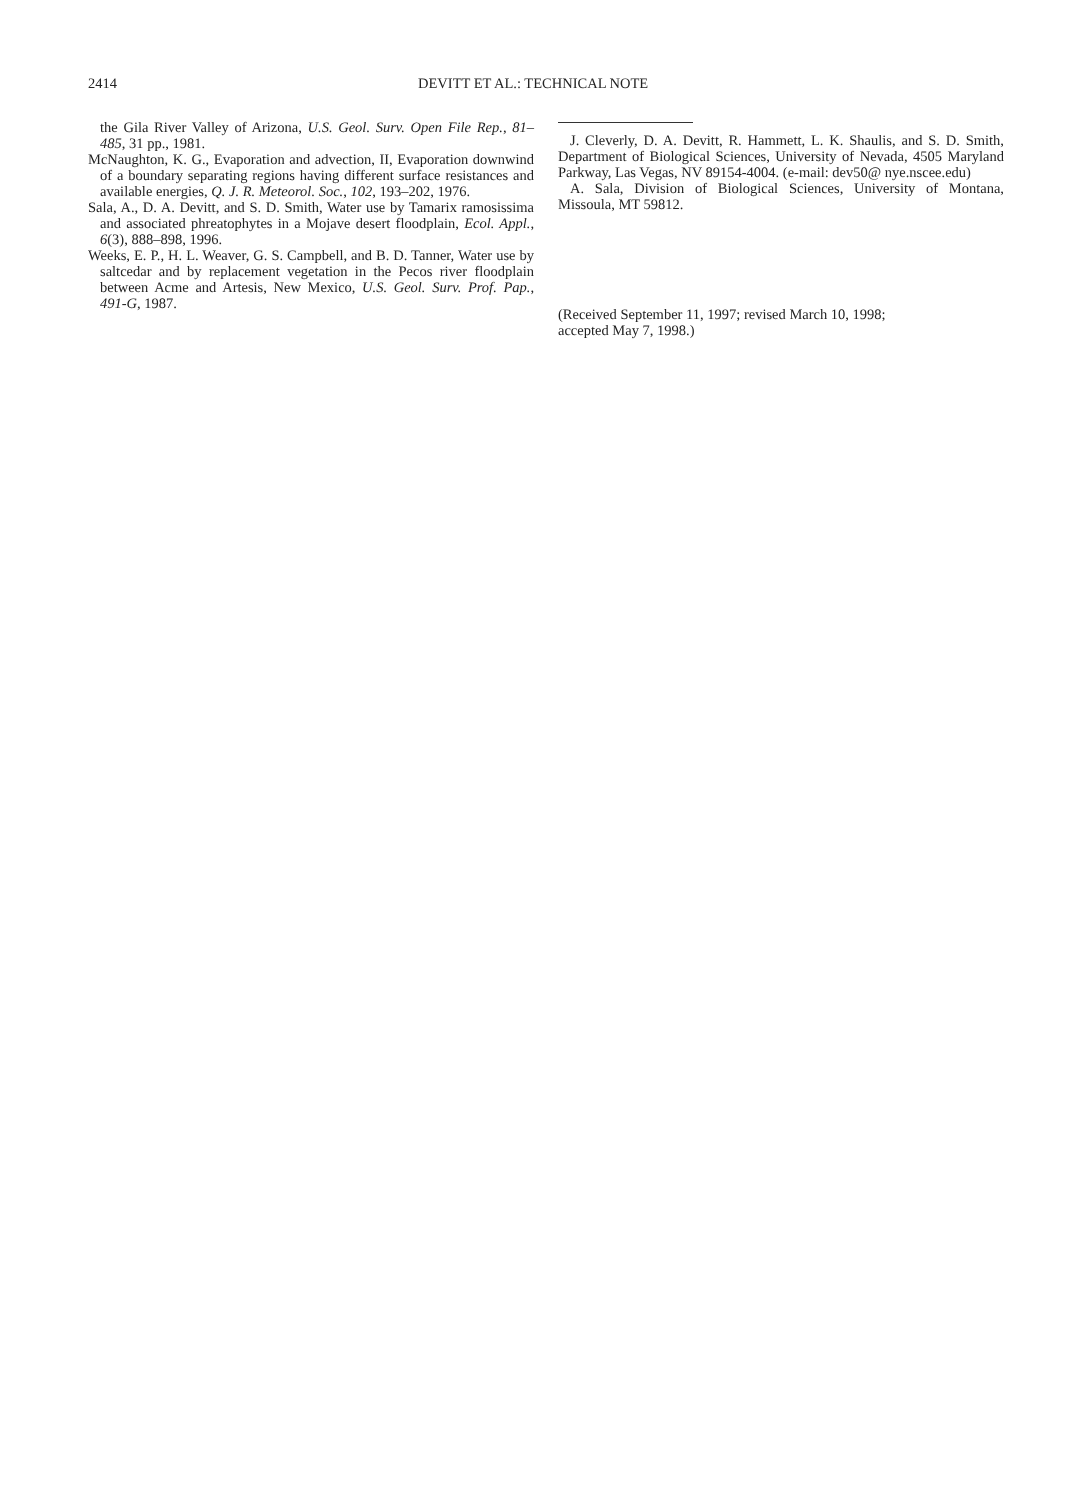2414 DEVITT ET AL.: TECHNICAL NOTE
the Gila River Valley of Arizona, U.S. Geol. Surv. Open File Rep., 81–485, 31 pp., 1981.
McNaughton, K. G., Evaporation and advection, II, Evaporation downwind of a boundary separating regions having different surface resistances and available energies, Q. J. R. Meteorol. Soc., 102, 193–202, 1976.
Sala, A., D. A. Devitt, and S. D. Smith, Water use by Tamarix ramosissima and associated phreatophytes in a Mojave desert floodplain, Ecol. Appl., 6(3), 888–898, 1996.
Weeks, E. P., H. L. Weaver, G. S. Campbell, and B. D. Tanner, Water use by saltcedar and by replacement vegetation in the Pecos river floodplain between Acme and Artesis, New Mexico, U.S. Geol. Surv. Prof. Pap., 491-G, 1987.
J. Cleverly, D. A. Devitt, R. Hammett, L. K. Shaulis, and S. D. Smith, Department of Biological Sciences, University of Nevada, 4505 Maryland Parkway, Las Vegas, NV 89154-4004. (e-mail: dev50@ nye.nscee.edu)
A. Sala, Division of Biological Sciences, University of Montana, Missoula, MT 59812.
(Received September 11, 1997; revised March 10, 1998;
accepted May 7, 1998.)